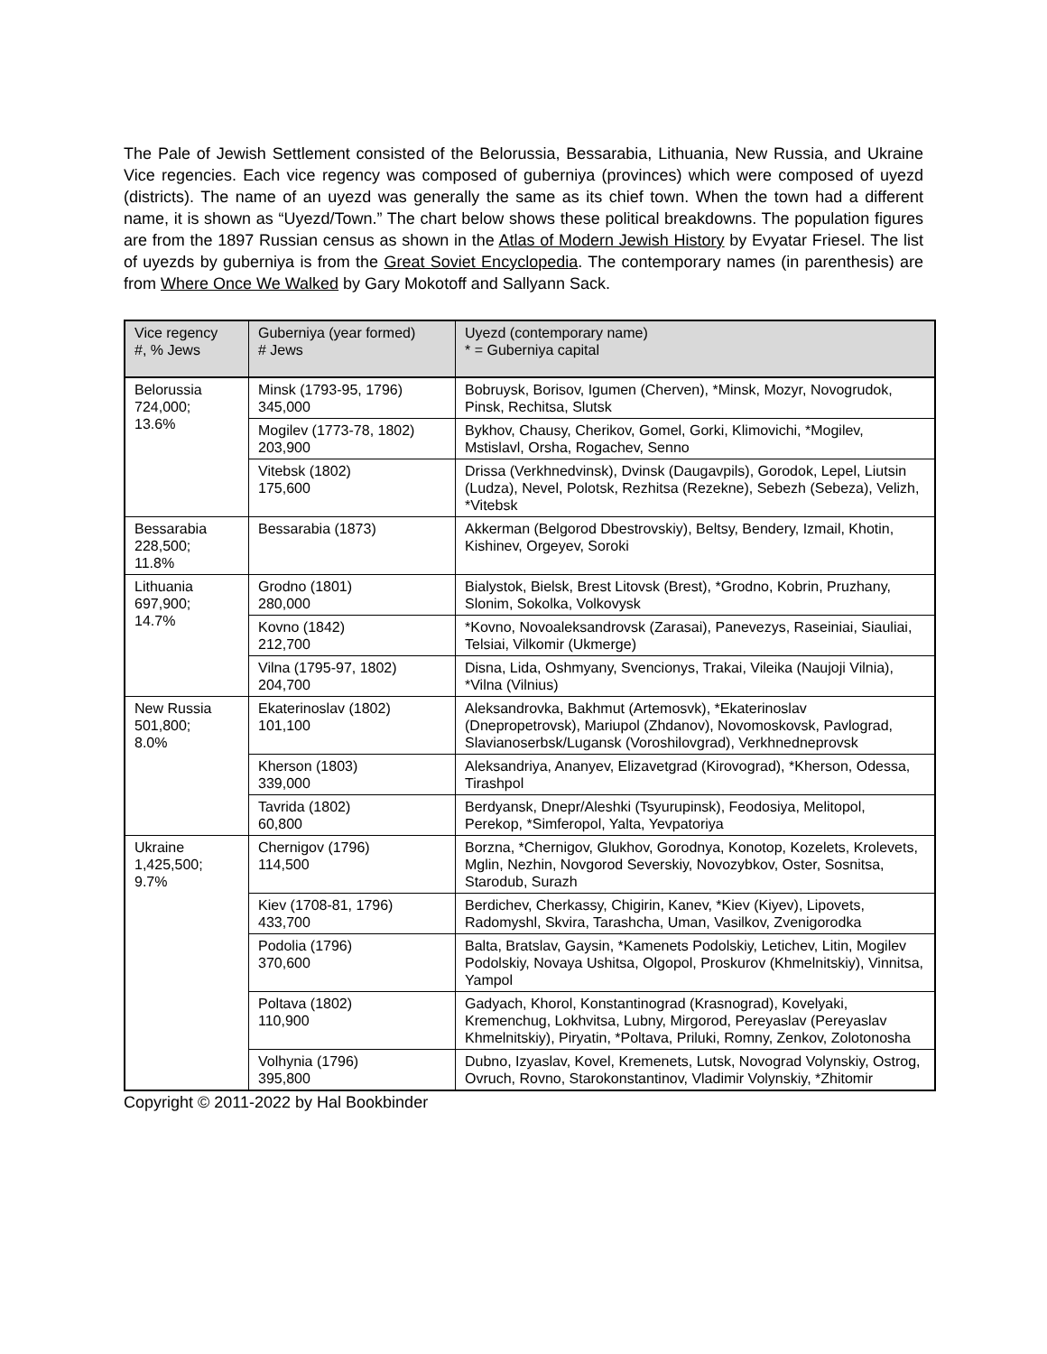The Pale of Jewish Settlement consisted of the Belorussia, Bessarabia, Lithuania, New Russia, and Ukraine Vice regencies. Each vice regency was composed of guberniya (provinces) which were composed of uyezd (districts). The name of an uyezd was generally the same as its chief town. When the town had a different name, it is shown as “Uyezd/Town.” The chart below shows these political breakdowns. The population figures are from the 1897 Russian census as shown in the Atlas of Modern Jewish History by Evyatar Friesel. The list of uyezds by guberniya is from the Great Soviet Encyclopedia. The contemporary names (in parenthesis) are from Where Once We Walked by Gary Mokotoff and Sallyann Sack.
| Vice regency #, % Jews | Guberniya (year formed) # Jews | Uyezd (contemporary name) * = Guberniya capital |
| --- | --- | --- |
| Belorussia 724,000; 13.6% | Minsk (1793-95, 1796) 345,000 | Bobruysk, Borisov, Igumen (Cherven), *Minsk, Mozyr, Novogrudok, Pinsk, Rechitsa, Slutsk |
| | Mogilev (1773-78, 1802) 203,900 | Bykhov, Chausy, Cherikov, Gomel, Gorki, Klimovichi, *Mogilev, Mstislavl, Orsha, Rogachev, Senno |
| | Vitebsk (1802) 175,600 | Drissa (Verkhnedvinsk), Dvinsk (Daugavpils), Gorodok, Lepel, Liutsin (Ludza), Nevel, Polotsk, Rezhitsa (Rezekne), Sebezh (Sebeza), Velizh, *Vitebsk |
| Bessarabia 228,500; 11.8% | Bessarabia (1873) | Akkerman (Belgorod Dbestrovskiy), Beltsy, Bendery, Izmail, Khotin, Kishinev, Orgeyev, Soroki |
| Lithuania 697,900; 14.7% | Grodno (1801) 280,000 | Bialystok, Bielsk, Brest Litovsk (Brest), *Grodno, Kobrin, Pruzhany, Slonim, Sokolka, Volkovysk |
| | Kovno (1842) 212,700 | *Kovno, Novoaleksandrovsk (Zarasai), Panevezys, Raseiniai, Siauliai, Telsiai, Vilkomir (Ukmerge) |
| | Vilna (1795-97, 1802) 204,700 | Disna, Lida, Oshmyany, Svencionys, Trakai, Vileika (Naujoji Vilnia), *Vilna (Vilnius) |
| New Russia 501,800; 8.0% | Ekaterinoslav (1802) 101,100 | Aleksandrovka, Bakhmut (Artemosvk), *Ekaterinoslav (Dnepropetrovsk), Mariupol (Zhdanov), Novomoskovsk, Pavlograd, Slavianoserbsk/Lugansk (Voroshilovgrad), Verkhnedneprovsk |
| | Kherson (1803) 339,000 | Aleksandriya, Ananyev, Elizavetgrad (Kirovograd), *Kherson, Odessa, Tirashpol |
| | Tavrida (1802) 60,800 | Berdyansk, Dnepr/Aleshki (Tsyurupinsk), Feodosiya, Melitopol, Perekop, *Simferopol, Yalta, Yevpatoriya |
| Ukraine 1,425,500; 9.7% | Chernigov (1796) 114,500 | Borzna, *Chernigov, Glukhov, Gorodnya, Konotop, Kozelets, Krolevets, Mglin, Nezhin, Novgorod Severskiy, Novozybkov, Oster, Sosnitsa, Starodub, Surazh |
| | Kiev (1708-81, 1796) 433,700 | Berdichev, Cherkassy, Chigirin, Kanev, *Kiev (Kiyev), Lipovets, Radomyshl, Skvira, Tarashcha, Uman, Vasilkov, Zvenigorodka |
| | Podolia (1796) 370,600 | Balta, Bratslav, Gaysin, *Kamenets Podolskiy, Letichev, Litin, Mogilev Podolskiy, Novaya Ushitsa, Olgopol, Proskurov (Khmelnitskiy), Vinnitsa, Yampol |
| | Poltava (1802) 110,900 | Gadyach, Khorol, Konstantinograd (Krasnograd), Kovelyaki, Kremenchug, Lokhvitsa, Lubny, Mirgorod, Pereyaslav (Pereyaslav Khmelnitskiy), Piryatin, *Poltava, Priluki, Romny, Zenkov, Zolotonosha |
| | Volhynia (1796) 395,800 | Dubno, Izyaslav, Kovel, Kremenets, Lutsk, Novograd Volynskiy, Ostrog, Ovruch, Rovno, Starokonstantinov, Vladimir Volynskiy, *Zhitomir |
Copyright © 2011-2022 by Hal Bookbinder